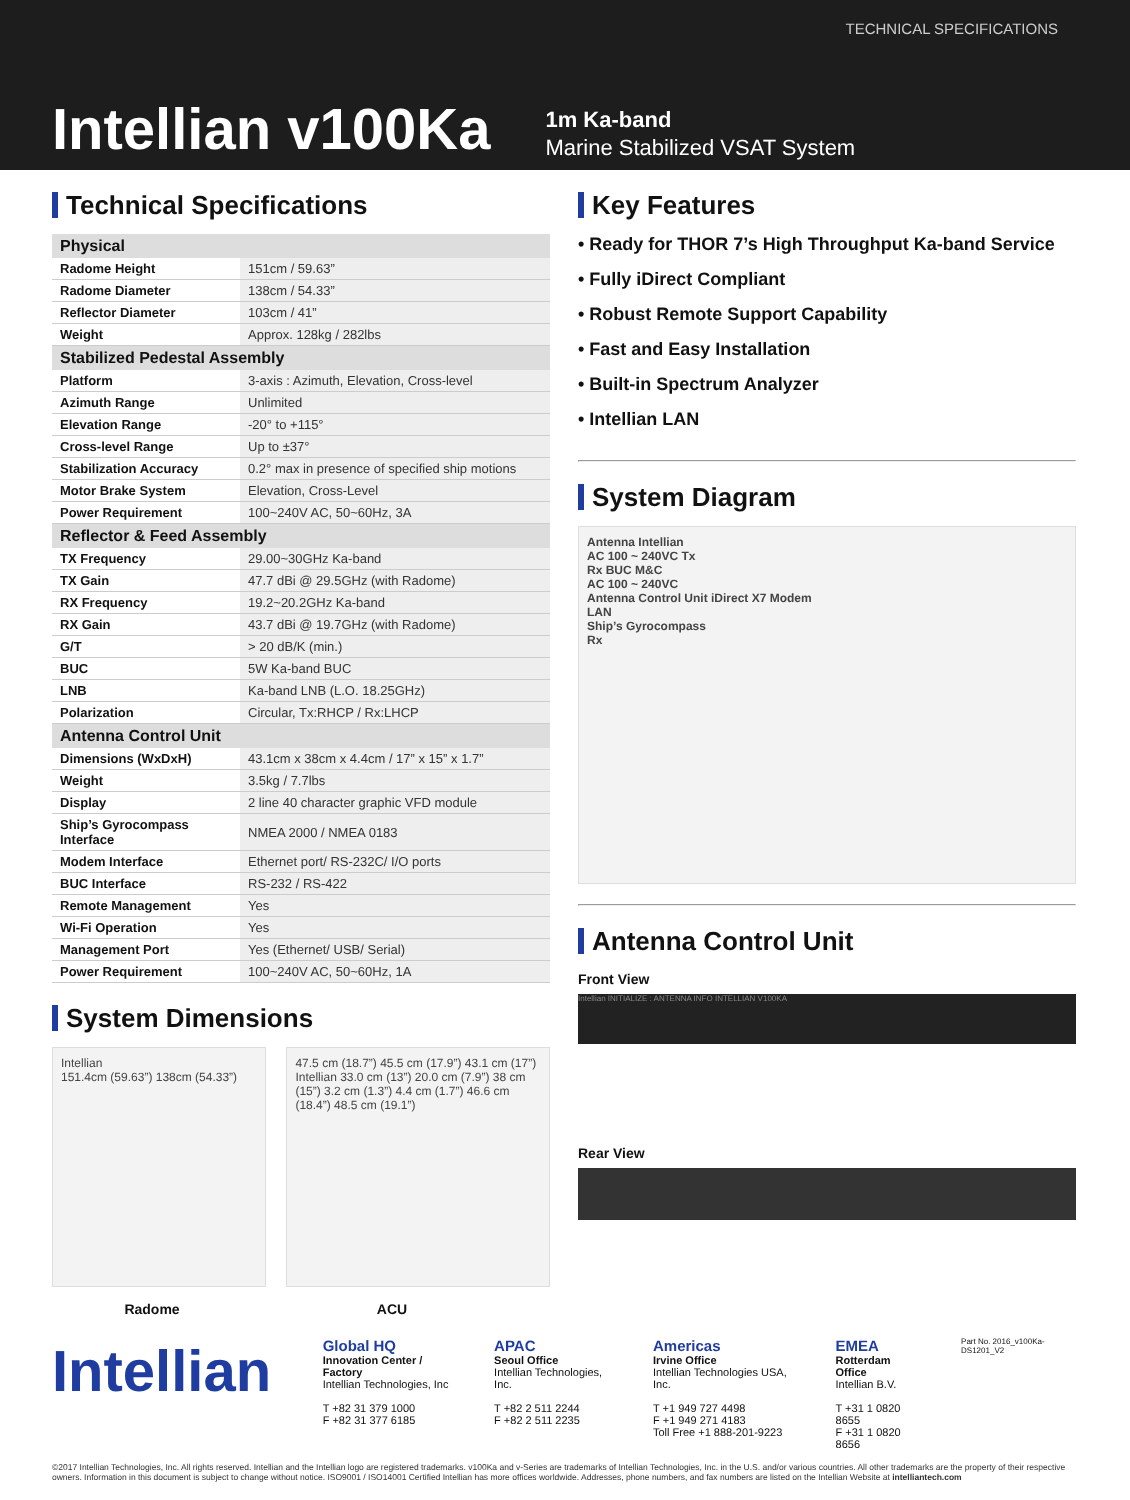TECHNICAL SPECIFICATIONS
Intellian v100Ka
1m Ka-band
Marine Stabilized VSAT System
Technical Specifications
| Physical | |
| --- | --- |
| Radome Height | 151cm / 59.63” |
| Radome Diameter | 138cm / 54.33” |
| Reflector Diameter | 103cm / 41” |
| Weight | Approx. 128kg / 282lbs |
| Stabilized Pedestal Assembly | |
| Platform | 3-axis : Azimuth, Elevation, Cross-level |
| Azimuth Range | Unlimited |
| Elevation Range | -20° to +115° |
| Cross-level Range | Up to ±37° |
| Stabilization Accuracy | 0.2° max in presence of specified ship motions |
| Motor Brake System | Elevation, Cross-Level |
| Power Requirement | 100~240V AC, 50~60Hz, 3A |
| Reflector & Feed Assembly | |
| TX Frequency | 29.00~30GHz Ka-band |
| TX Gain | 47.7 dBi @ 29.5GHz (with Radome) |
| RX Frequency | 19.2~20.2GHz Ka-band |
| RX Gain | 43.7 dBi @ 19.7GHz (with Radome) |
| G/T | > 20 dB/K (min.) |
| BUC | 5W Ka-band BUC |
| LNB | Ka-band LNB (L.O. 18.25GHz) |
| Polarization | Circular, Tx:RHCP / Rx:LHCP |
| Antenna Control Unit | |
| Dimensions (WxDxH) | 43.1cm x 38cm x 4.4cm / 17” x 15” x 1.7” |
| Weight | 3.5kg / 7.7lbs |
| Display | 2 line 40 character graphic VFD module |
| Ship’s Gyrocompass Interface | NMEA 2000 / NMEA 0183 |
| Modem Interface | Ethernet port/ RS-232C/ I/O ports |
| BUC Interface | RS-232 / RS-422 |
| Remote Management | Yes |
| Wi-Fi Operation | Yes |
| Management Port | Yes (Ethernet/ USB/ Serial) |
| Power Requirement | 100~240V AC, 50~60Hz, 1A |
System Dimensions
Intellian
151.4cm (59.63”) 138cm (54.33”)
47.5 cm (18.7”) 45.5 cm (17.9”) 43.1 cm (17”) Intellian 33.0 cm (13”) 20.0 cm (7.9”) 38 cm (15”) 3.2 cm (1.3”) 4.4 cm (1.7”) 46.6 cm (18.4”) 48.5 cm (19.1”)
Radome ACU
Key Features
• Ready for THOR 7’s High Throughput Ka-band Service
• Fully iDirect Compliant
• Robust Remote Support Capability
• Fast and Easy Installation
• Built-in Spectrum Analyzer
• Intellian LAN
System Diagram
Antenna Intellian
AC 100 ~ 240VC Tx
Rx BUC M&C
AC 100 ~ 240VC
Antenna Control Unit iDirect X7 Modem
LAN
Ship’s Gyrocompass
Rx
Antenna Control Unit
Front View
Intellian INITIALIZE : ANTENNA INFO INTELLIAN V100KA
Rear View
Intellian
Global HQ
Innovation Center / Factory
Intellian Technologies, Inc
T +82 31 379 1000
F +82 31 377 6185
APAC
Seoul Office
Intellian Technologies, Inc.
T +82 2 511 2244
F +82 2 511 2235
Americas
Irvine Office
Intellian Technologies USA, Inc.
T +1 949 727 4498
F +1 949 271 4183
Toll Free +1 888-201-9223
EMEA
Rotterdam Office
Intellian B.V.
T +31 1 0820 8655
F +31 1 0820 8656
Part No. 2016_v100Ka-DS1201_V2
©2017 Intellian Technologies, Inc. All rights reserved. Intellian and the Intellian logo are registered trademarks. v100Ka and v-Series are trademarks of Intellian Technologies, Inc. in the U.S. and/or various countries. All other trademarks are the property of their respective owners. Information in this document is subject to change without notice. ISO9001 / ISO14001 Certified Intellian has more offices worldwide. Addresses, phone numbers, and fax numbers are listed on the Intellian Website at intelliantech.com